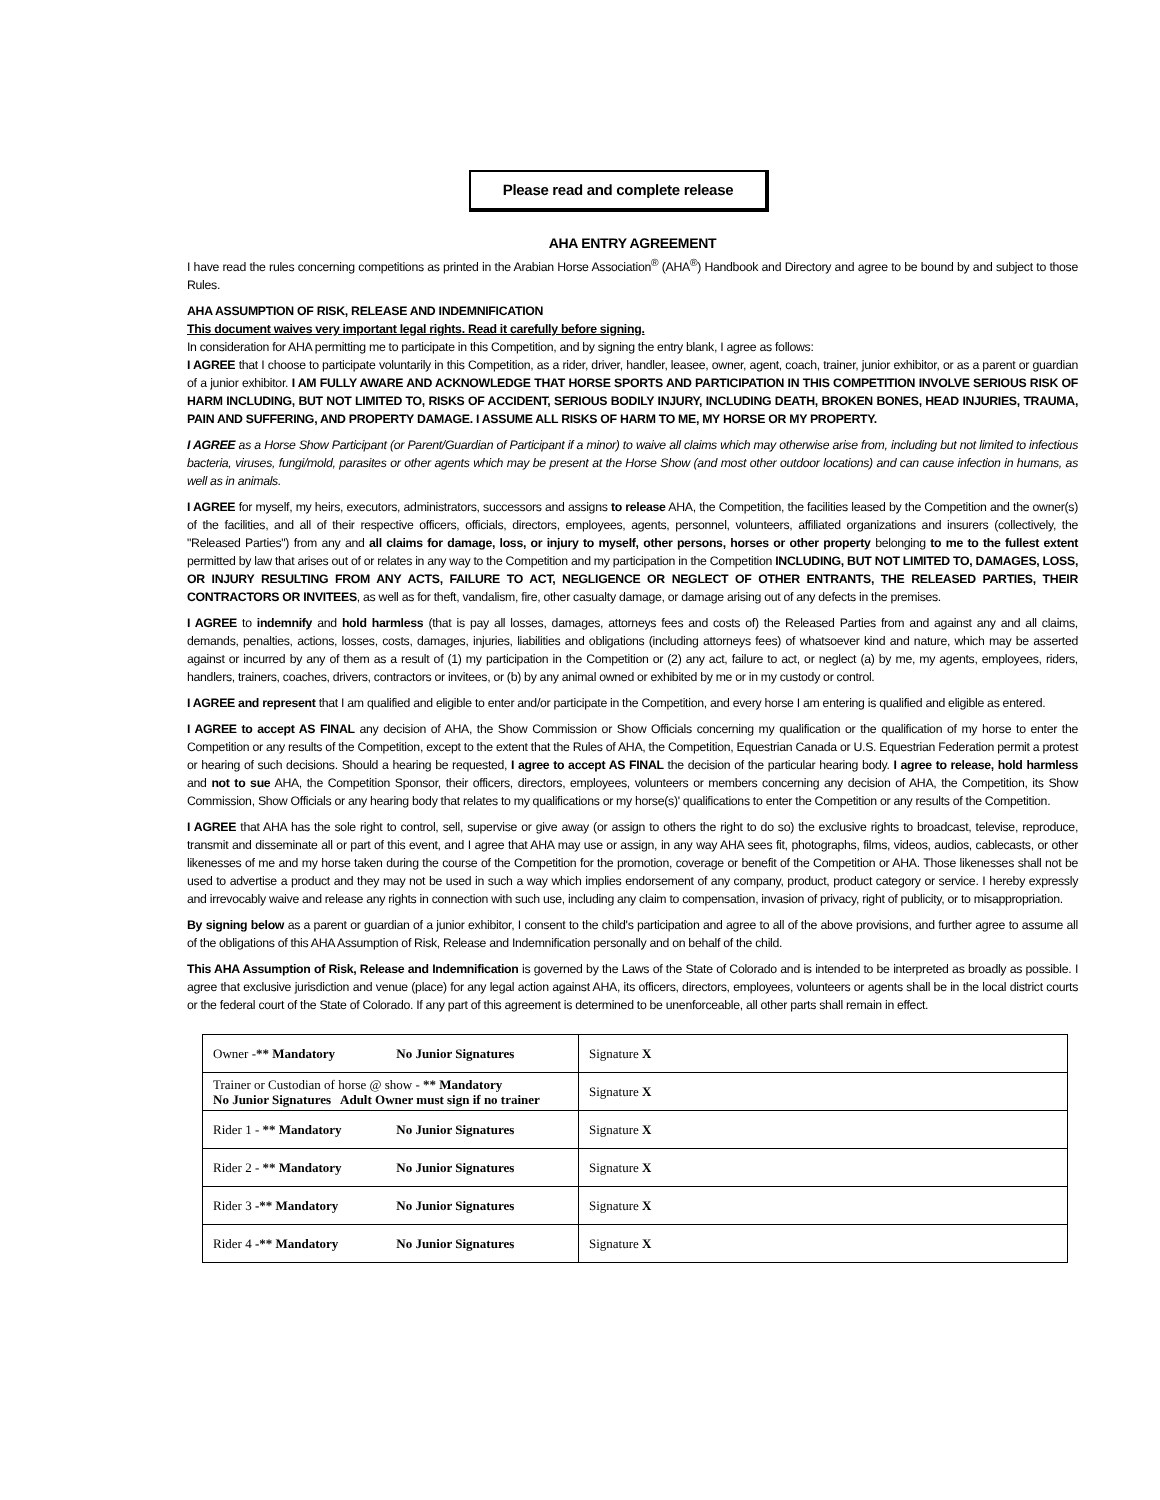Please read and complete release
AHA ENTRY AGREEMENT
I have read the rules concerning competitions as printed in the Arabian Horse Association<sup>®</sup> (AHA<sup>®</sup>) Handbook and Directory and agree to be bound by and subject to those Rules.
AHA ASSUMPTION OF RISK, RELEASE AND INDEMNIFICATION
This document waives very important legal rights. Read it carefully before signing.
In consideration for AHA permitting me to participate in this Competition, and by signing the entry blank, I agree as follows:
I AGREE that I choose to participate voluntarily in this Competition, as a rider, driver, handler, leasee, owner, agent, coach, trainer, junior exhibitor, or as a parent or guardian of a junior exhibitor. I AM FULLY AWARE AND ACKNOWLEDGE THAT HORSE SPORTS AND PARTICIPATION IN THIS COMPETITION INVOLVE SERIOUS RISK OF HARM INCLUDING, BUT NOT LIMITED TO, RISKS OF ACCIDENT, SERIOUS BODILY INJURY, INCLUDING DEATH, BROKEN BONES, HEAD INJURIES, TRAUMA, PAIN AND SUFFERING, AND PROPERTY DAMAGE. I ASSUME ALL RISKS OF HARM TO ME, MY HORSE OR MY PROPERTY.
I AGREE as a Horse Show Participant (or Parent/Guardian of Participant if a minor) to waive all claims which may otherwise arise from, including but not limited to infectious bacteria, viruses, fungi/mold, parasites or other agents which may be present at the Horse Show (and most other outdoor locations) and can cause infection in humans, as well as in animals.
I AGREE for myself, my heirs, executors, administrators, successors and assigns to release AHA, the Competition, the facilities leased by the Competition and the owner(s) of the facilities, and all of their respective officers, officials, directors, employees, agents, personnel, volunteers, affiliated organizations and insurers (collectively, the "Released Parties") from any and all claims for damage, loss, or injury to myself, other persons, horses or other property belonging to me to the fullest extent permitted by law that arises out of or relates in any way to the Competition and my participation in the Competition INCLUDING, BUT NOT LIMITED TO, DAMAGES, LOSS, OR INJURY RESULTING FROM ANY ACTS, FAILURE TO ACT, NEGLIGENCE OR NEGLECT OF OTHER ENTRANTS, THE RELEASED PARTIES, THEIR CONTRACTORS OR INVITEES, as well as for theft, vandalism, fire, other casualty damage, or damage arising out of any defects in the premises.
I AGREE to indemnify and hold harmless (that is pay all losses, damages, attorneys fees and costs of) the Released Parties from and against any and all claims, demands, penalties, actions, losses, costs, damages, injuries, liabilities and obligations (including attorneys fees) of whatsoever kind and nature, which may be asserted against or incurred by any of them as a result of (1) my participation in the Competition or (2) any act, failure to act, or neglect (a) by me, my agents, employees, riders, handlers, trainers, coaches, drivers, contractors or invitees, or (b) by any animal owned or exhibited by me or in my custody or control.
I AGREE and represent that I am qualified and eligible to enter and/or participate in the Competition, and every horse I am entering is qualified and eligible as entered.
I AGREE to accept AS FINAL any decision of AHA, the Show Commission or Show Officials concerning my qualification or the qualification of my horse to enter the Competition or any results of the Competition, except to the extent that the Rules of AHA, the Competition, Equestrian Canada or U.S. Equestrian Federation permit a protest or hearing of such decisions. Should a hearing be requested, I agree to accept AS FINAL the decision of the particular hearing body. I agree to release, hold harmless and not to sue AHA, the Competition Sponsor, their officers, directors, employees, volunteers or members concerning any decision of AHA, the Competition, its Show Commission, Show Officials or any hearing body that relates to my qualifications or my horse(s)' qualifications to enter the Competition or any results of the Competition.
I AGREE that AHA has the sole right to control, sell, supervise or give away (or assign to others the right to do so) the exclusive rights to broadcast, televise, reproduce, transmit and disseminate all or part of this event, and I agree that AHA may use or assign, in any way AHA sees fit, photographs, films, videos, audios, cablecasts, or other likenesses of me and my horse taken during the course of the Competition for the promotion, coverage or benefit of the Competition or AHA. Those likenesses shall not be used to advertise a product and they may not be used in such a way which implies endorsement of any company, product, product category or service. I hereby expressly and irrevocably waive and release any rights in connection with such use, including any claim to compensation, invasion of privacy, right of publicity, or to misappropriation.
By signing below as a parent or guardian of a junior exhibitor, I consent to the child's participation and agree to all of the above provisions, and further agree to assume all of the obligations of this AHA Assumption of Risk, Release and Indemnification personally and on behalf of the child.
This AHA Assumption of Risk, Release and Indemnification is governed by the Laws of the State of Colorado and is intended to be interpreted as broadly as possible. I agree that exclusive jurisdiction and venue (place) for any legal action against AHA, its officers, directors, employees, volunteers or agents shall be in the local district courts or the federal court of the State of Colorado. If any part of this agreement is determined to be unenforceable, all other parts shall remain in effect.
| Owner - ** Mandatory No Junior Signatures | Signature X |
| Trainer or Custodian of horse @ show - ** Mandatory No Junior Signatures Adult Owner must sign if no trainer | Signature X |
| Rider 1 - ** Mandatory No Junior Signatures | Signature X |
| Rider 2 - ** Mandatory No Junior Signatures | Signature X |
| Rider 3 -** Mandatory No Junior Signatures | Signature X |
| Rider 4 -** Mandatory No Junior Signatures | Signature X |